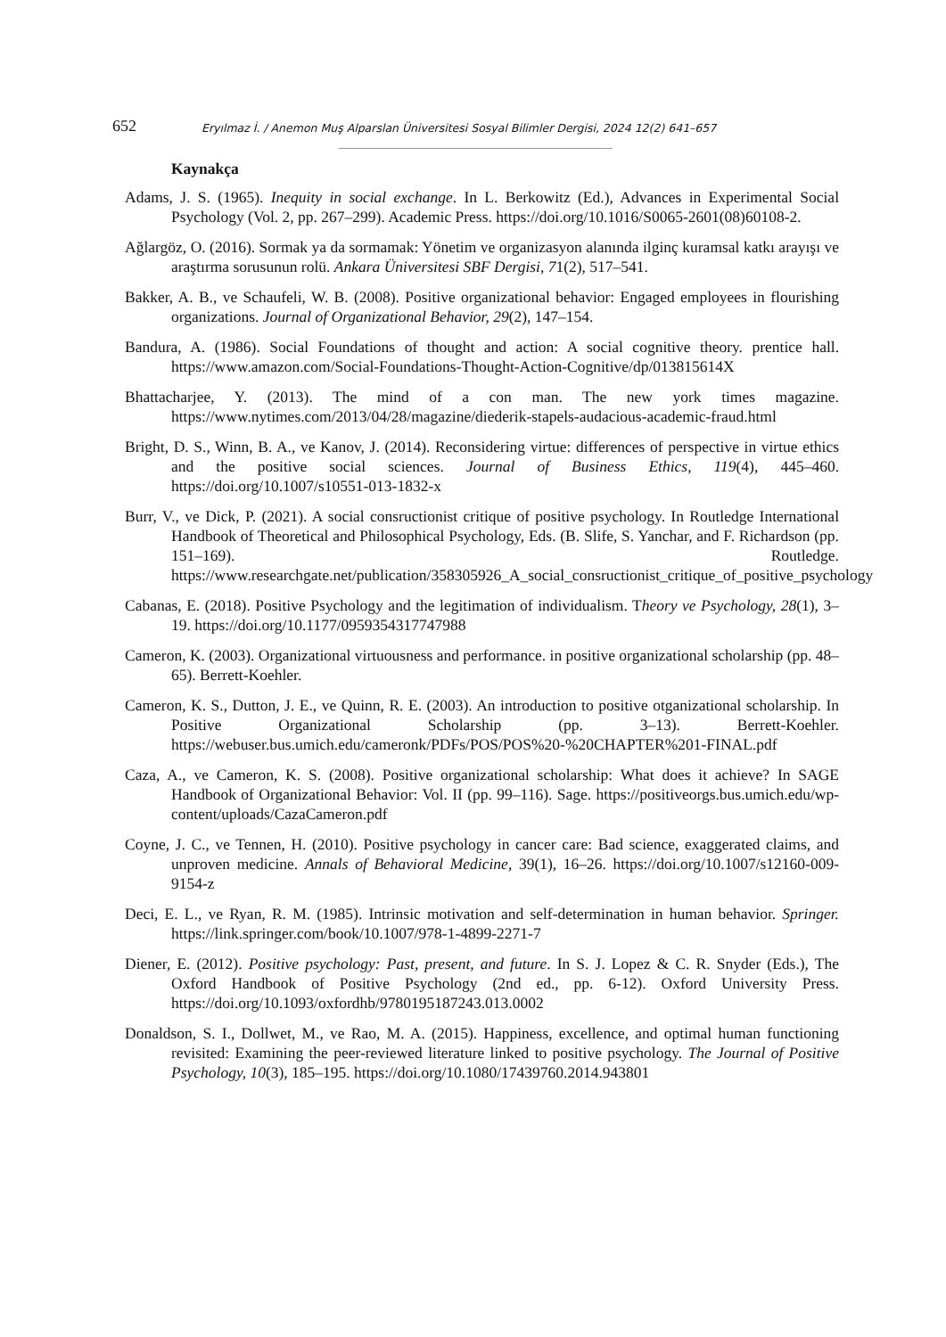652 Eryılmaz İ. / Anemon Muş Alparslan Üniversitesi Sosyal Bilimler Dergisi, 2024 12(2) 641–657
Kaynakça
Adams, J. S. (1965). Inequity in social exchange. In L. Berkowitz (Ed.), Advances in Experimental Social Psychology (Vol. 2, pp. 267–299). Academic Press. https://doi.org/10.1016/S0065-2601(08)60108-2.
Ağlargöz, O. (2016). Sormak ya da sormamak: Yönetim ve organizasyon alanında ilginç kuramsal katkı arayışı ve araştırma sorusunun rolü. Ankara Üniversitesi SBF Dergisi, 71(2), 517–541.
Bakker, A. B., ve Schaufeli, W. B. (2008). Positive organizational behavior: Engaged employees in flourishing organizations. Journal of Organizational Behavior, 29(2), 147–154.
Bandura, A. (1986). Social Foundations of thought and action: A social cognitive theory. prentice hall. https://www.amazon.com/Social-Foundations-Thought-Action-Cognitive/dp/013815614X
Bhattacharjee, Y. (2013). The mind of a con man. The new york times magazine. https://www.nytimes.com/2013/04/28/magazine/diederik-stapels-audacious-academic-fraud.html
Bright, D. S., Winn, B. A., ve Kanov, J. (2014). Reconsidering virtue: differences of perspective in virtue ethics and the positive social sciences. Journal of Business Ethics, 119(4), 445–460. https://doi.org/10.1007/s10551-013-1832-x
Burr, V., ve Dick, P. (2021). A social consructionist critique of positive psychology. In Routledge International Handbook of Theoretical and Philosophical Psychology, Eds. (B. Slife, S. Yanchar, and F. Richardson (pp. 151–169). Routledge. https://www.researchgate.net/publication/358305926_A_social_consructionist_critique_of_positive_psychology
Cabanas, E. (2018). Positive Psychology and the legitimation of individualism. Theory ve Psychology, 28(1), 3–19. https://doi.org/10.1177/0959354317747988
Cameron, K. (2003). Organizational virtuousness and performance. in positive organizational scholarship (pp. 48–65). Berrett-Koehler.
Cameron, K. S., Dutton, J. E., ve Quinn, R. E. (2003). An introduction to positive otganizational scholarship. In Positive Organizational Scholarship (pp. 3–13). Berrett-Koehler. https://webuser.bus.umich.edu/cameronk/PDFs/POS/POS%20-%20CHAPTER%201-FINAL.pdf
Caza, A., ve Cameron, K. S. (2008). Positive organizational scholarship: What does it achieve? In SAGE Handbook of Organizational Behavior: Vol. II (pp. 99–116). Sage. https://positiveorgs.bus.umich.edu/wp-content/uploads/CazaCameron.pdf
Coyne, J. C., ve Tennen, H. (2010). Positive psychology in cancer care: Bad science, exaggerated claims, and unproven medicine. Annals of Behavioral Medicine, 39(1), 16–26. https://doi.org/10.1007/s12160-009-9154-z
Deci, E. L., ve Ryan, R. M. (1985). Intrinsic motivation and self-determination in human behavior. Springer. https://link.springer.com/book/10.1007/978-1-4899-2271-7
Diener, E. (2012). Positive psychology: Past, present, and future. In S. J. Lopez & C. R. Snyder (Eds.), The Oxford Handbook of Positive Psychology (2nd ed., pp. 6-12). Oxford University Press. https://doi.org/10.1093/oxfordhb/9780195187243.013.0002
Donaldson, S. I., Dollwet, M., ve Rao, M. A. (2015). Happiness, excellence, and optimal human functioning revisited: Examining the peer-reviewed literature linked to positive psychology. The Journal of Positive Psychology, 10(3), 185–195. https://doi.org/10.1080/17439760.2014.943801